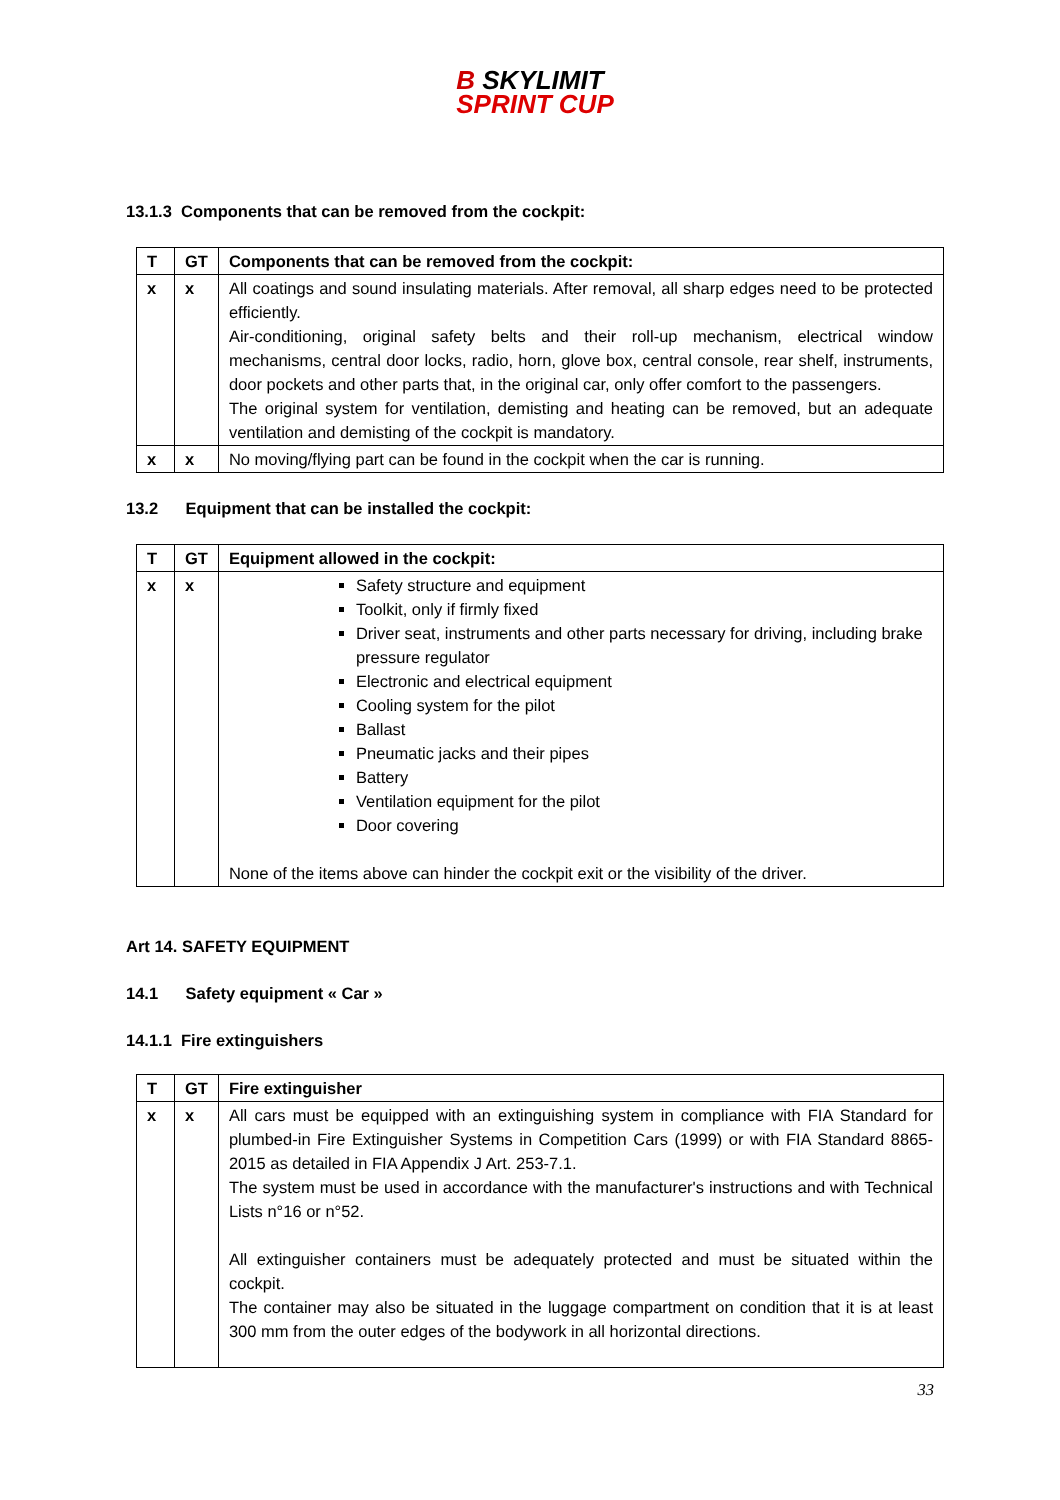B SKYLIMIT
SPRINT CUP
13.1.3 Components that can be removed from the cockpit:
| T | GT | Components that can be removed from the cockpit: |
| --- | --- | --- |
| x | x | All coatings and sound insulating materials. After removal, all sharp edges need to be protected efficiently. Air-conditioning, original safety belts and their roll-up mechanism, electrical window mechanisms, central door locks, radio, horn, glove box, central console, rear shelf, instruments, door pockets and other parts that, in the original car, only offer comfort to the passengers. The original system for ventilation, demisting and heating can be removed, but an adequate ventilation and demisting of the cockpit is mandatory. |
| x | x | No moving/flying part can be found in the cockpit when the car is running. |
13.2 Equipment that can be installed the cockpit:
| T | GT | Equipment allowed in the cockpit: |
| --- | --- | --- |
| x | x | Safety structure and equipment Toolkit, only if firmly fixed Driver seat, instruments and other parts necessary for driving, including brake pressure regulator Electronic and electrical equipment Cooling system for the pilot Ballast Pneumatic jacks and their pipes Battery Ventilation equipment for the pilot Door covering None of the items above can hinder the cockpit exit or the visibility of the driver. |
Art 14. SAFETY EQUIPMENT
14.1 Safety equipment « Car »
14.1.1 Fire extinguishers
| T | GT | Fire extinguisher |
| --- | --- | --- |
| x | x | All cars must be equipped with an extinguishing system in compliance with FIA Standard for plumbed-in Fire Extinguisher Systems in Competition Cars (1999) or with FIA Standard 8865-2015 as detailed in FIA Appendix J Art. 253-7.1. The system must be used in accordance with the manufacturer's instructions and with Technical Lists n°16 or n°52. All extinguisher containers must be adequately protected and must be situated within the cockpit. The container may also be situated in the luggage compartment on condition that it is at least 300 mm from the outer edges of the bodywork in all horizontal directions. |
33